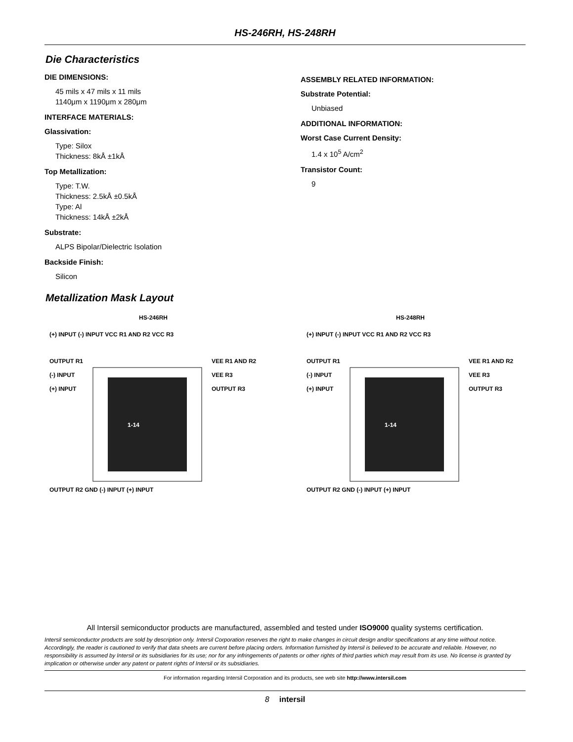HS-246RH, HS-248RH
Die Characteristics
DIE DIMENSIONS:
45 mils x 47 mils x 11 mils
1140μm x 1190μm x 280μm
INTERFACE MATERIALS:
Glassivation:
Type: Silox
Thickness: 8kÅ ±1kÅ
Top Metallization:
Type: T.W.
Thickness: 2.5kÅ ±0.5kÅ
Type: Al
Thickness: 14kÅ ±2kÅ
Substrate:
ALPS Bipolar/Dielectric Isolation
Backside Finish:
Silicon
ASSEMBLY RELATED INFORMATION:
Substrate Potential:
Unbiased
ADDITIONAL INFORMATION:
Worst Case Current Density:
1.4 x 10<sup>5</sup> A/cm<sup>2</sup>
Transistor Count:
9
Metallization Mask Layout
HS-246RH
(+) INPUT (-) INPUT VCC R1 AND R2 VCC R3
OUTPUT R1
(-) INPUT
(+) INPUT
1-14
VEE R1 AND R2
VEE R3
OUTPUT R3
OUTPUT R2 GND (-) INPUT (+) INPUT
HS-248RH
(+) INPUT (-) INPUT VCC R1 AND R2 VCC R3
OUTPUT R1
(-) INPUT
(+) INPUT
1-14
VEE R1 AND R2
VEE R3
OUTPUT R3
OUTPUT R2 GND (-) INPUT (+) INPUT
All Intersil semiconductor products are manufactured, assembled and tested under ISO9000 quality systems certification.
Intersil semiconductor products are sold by description only. Intersil Corporation reserves the right to make changes in circuit design and/or specifications at any time without notice. Accordingly, the reader is cautioned to verify that data sheets are current before placing orders. Information furnished by Intersil is believed to be accurate and reliable. However, no responsibility is assumed by Intersil or its subsidiaries for its use; nor for any infringements of patents or other rights of third parties which may result from its use. No license is granted by implication or otherwise under any patent or patent rights of Intersil or its subsidiaries.
For information regarding Intersil Corporation and its products, see web site http://www.intersil.com
8 intersil